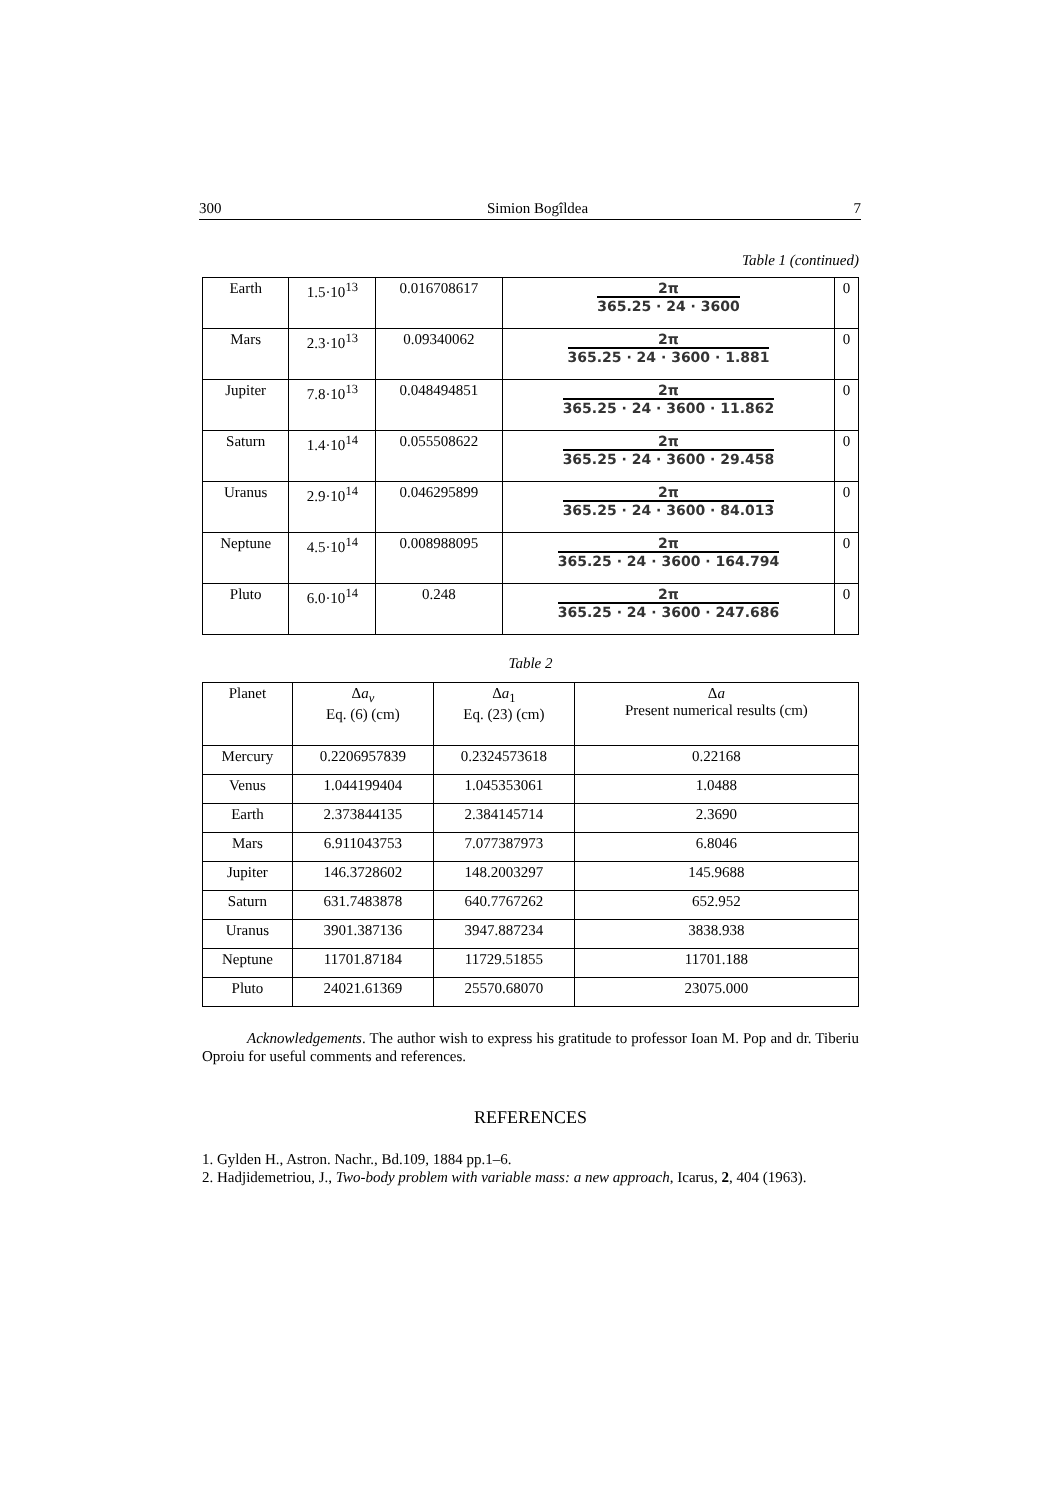300 Simion Bogîldea 7
Table 1 (continued)
| Earth | 1.5·10<sup>13</sup> | 0.016708617 | 2π 365.25 · 24 · 3600 | 0 |
| Mars | 2.3·10<sup>13</sup> | 0.09340062 | 2π 365.25 · 24 · 3600 · 1.881 | 0 |
| Jupiter | 7.8·10<sup>13</sup> | 0.048494851 | 2π 365.25 · 24 · 3600 · 11.862 | 0 |
| Saturn | 1.4·10<sup>14</sup> | 0.055508622 | 2π 365.25 · 24 · 3600 · 29.458 | 0 |
| Uranus | 2.9·10<sup>14</sup> | 0.046295899 | 2π 365.25 · 24 · 3600 · 84.013 | 0 |
| Neptune | 4.5·10<sup>14</sup> | 0.008988095 | 2π 365.25 · 24 · 3600 · 164.794 | 0 |
| Pluto | 6.0·10<sup>14</sup> | 0.248 | 2π 365.25 · 24 · 3600 · 247.686 | 0 |
Table 2
| Planet | Δ a<sub>v</sub> Eq. (6) (cm) | Δ a<sub>1</sub> Eq. (23) (cm) | Δ a Present numerical results (cm) |
| --- | --- | --- | --- |
| Mercury | 0.2206957839 | 0.2324573618 | 0.22168 |
| Venus | 1.044199404 | 1.045353061 | 1.0488 |
| Earth | 2.373844135 | 2.384145714 | 2.3690 |
| Mars | 6.911043753 | 7.077387973 | 6.8046 |
| Jupiter | 146.3728602 | 148.2003297 | 145.9688 |
| Saturn | 631.7483878 | 640.7767262 | 652.952 |
| Uranus | 3901.387136 | 3947.887234 | 3838.938 |
| Neptune | 11701.87184 | 11729.51855 | 11701.188 |
| Pluto | 24021.61369 | 25570.68070 | 23075.000 |
Acknowledgements. The author wish to express his gratitude to professor Ioan M. Pop and dr. Tiberiu Oproiu for useful comments and references.
REFERENCES
1. Gylden H., Astron. Nachr., Bd.109, 1884 pp.1–6.
2. Hadjidemetriou, J., Two-body problem with variable mass: a new approach, Icarus, 2, 404 (1963).